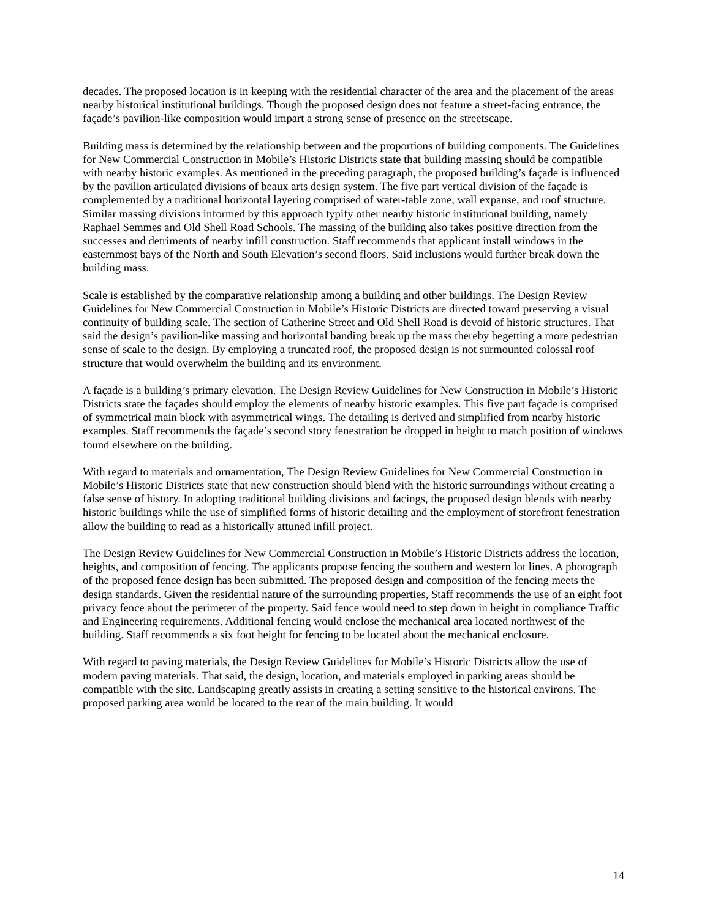decades. The proposed location is in keeping with the residential character of the area and the placement of the areas nearby historical institutional buildings. Though the proposed design does not feature a street-facing entrance, the façade’s pavilion-like composition would impart a strong sense of presence on the streetscape.
Building mass is determined by the relationship between and the proportions of building components. The Guidelines for New Commercial Construction in Mobile’s Historic Districts state that building massing should be compatible with nearby historic examples. As mentioned in the preceding paragraph, the proposed building’s façade is influenced by the pavilion articulated divisions of beaux arts design system. The five part vertical division of the façade is complemented by a traditional horizontal layering comprised of water-table zone, wall expanse, and roof structure. Similar massing divisions informed by this approach typify other nearby historic institutional building, namely Raphael Semmes and Old Shell Road Schools. The massing of the building also takes positive direction from the successes and detriments of nearby infill construction. Staff recommends that applicant install windows in the easternmost bays of the North and South Elevation’s second floors. Said inclusions would further break down the building mass.
Scale is established by the comparative relationship among a building and other buildings. The Design Review Guidelines for New Commercial Construction in Mobile’s Historic Districts are directed toward preserving a visual continuity of building scale. The section of Catherine Street and Old Shell Road is devoid of historic structures. That said the design’s pavilion-like massing and horizontal banding break up the mass thereby begetting a more pedestrian sense of scale to the design. By employing a truncated roof, the proposed design is not surmounted colossal roof structure that would overwhelm the building and its environment.
A façade is a building’s primary elevation. The Design Review Guidelines for New Construction in Mobile’s Historic Districts state the façades should employ the elements of nearby historic examples. This five part façade is comprised of symmetrical main block with asymmetrical wings. The detailing is derived and simplified from nearby historic examples. Staff recommends the façade’s second story fenestration be dropped in height to match position of windows found elsewhere on the building.
With regard to materials and ornamentation, The Design Review Guidelines for New Commercial Construction in Mobile’s Historic Districts state that new construction should blend with the historic surroundings without creating a false sense of history. In adopting traditional building divisions and facings, the proposed design blends with nearby historic buildings while the use of simplified forms of historic detailing and the employment of storefront fenestration allow the building to read as a historically attuned infill project.
The Design Review Guidelines for New Commercial Construction in Mobile’s Historic Districts address the location, heights, and composition of fencing. The applicants propose fencing the southern and western lot lines. A photograph of the proposed fence design has been submitted. The proposed design and composition of the fencing meets the design standards. Given the residential nature of the surrounding properties, Staff recommends the use of an eight foot privacy fence about the perimeter of the property. Said fence would need to step down in height in compliance Traffic and Engineering requirements. Additional fencing would enclose the mechanical area located northwest of the building. Staff recommends a six foot height for fencing to be located about the mechanical enclosure.
With regard to paving materials, the Design Review Guidelines for Mobile’s Historic Districts allow the use of modern paving materials. That said, the design, location, and materials employed in parking areas should be compatible with the site. Landscaping greatly assists in creating a setting sensitive to the historical environs. The proposed parking area would be located to the rear of the main building. It would
14